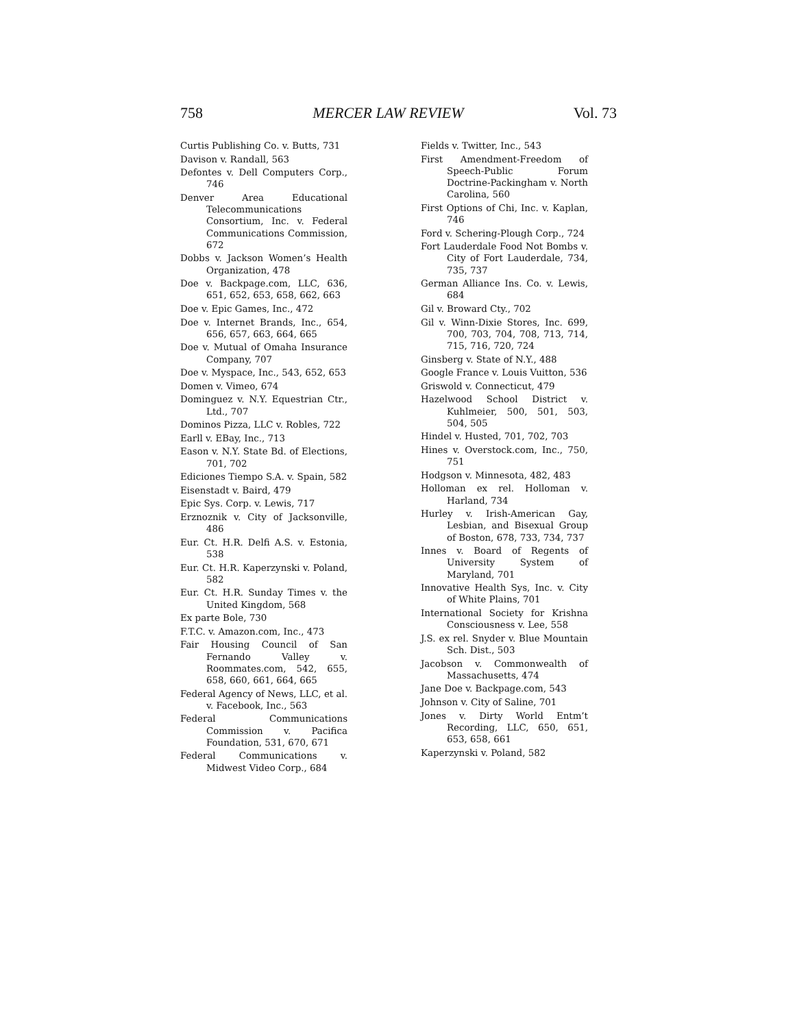758 MERCER LAW REVIEW Vol. 73
Curtis Publishing Co. v. Butts, 731
Davison v. Randall, 563
Defontes v. Dell Computers Corp., 746
Denver Area Educational Telecommunications Consortium, Inc. v. Federal Communications Commission, 672
Dobbs v. Jackson Women’s Health Organization, 478
Doe v. Backpage.com, LLC, 636, 651, 652, 653, 658, 662, 663
Doe v. Epic Games, Inc., 472
Doe v. Internet Brands, Inc., 654, 656, 657, 663, 664, 665
Doe v. Mutual of Omaha Insurance Company, 707
Doe v. Myspace, Inc., 543, 652, 653
Domen v. Vimeo, 674
Dominguez v. N.Y. Equestrian Ctr., Ltd., 707
Dominos Pizza, LLC v. Robles, 722
Earll v. EBay, Inc., 713
Eason v. N.Y. State Bd. of Elections, 701, 702
Ediciones Tiempo S.A. v. Spain, 582
Eisenstadt v. Baird, 479
Epic Sys. Corp. v. Lewis, 717
Erznoznik v. City of Jacksonville, 486
Eur. Ct. H.R. Delfi A.S. v. Estonia, 538
Eur. Ct. H.R. Kaperzynski v. Poland, 582
Eur. Ct. H.R. Sunday Times v. the United Kingdom, 568
Ex parte Bole, 730
F.T.C. v. Amazon.com, Inc., 473
Fair Housing Council of San Fernando Valley v. Roommates.com, 542, 655, 658, 660, 661, 664, 665
Federal Agency of News, LLC, et al. v. Facebook, Inc., 563
Federal Communications Commission v. Pacifica Foundation, 531, 670, 671
Federal Communications v. Midwest Video Corp., 684
Fields v. Twitter, Inc., 543
First Amendment-Freedom of Speech-Public Forum Doctrine-Packingham v. North Carolina, 560
First Options of Chi, Inc. v. Kaplan, 746
Ford v. Schering-Plough Corp., 724
Fort Lauderdale Food Not Bombs v. City of Fort Lauderdale, 734, 735, 737
German Alliance Ins. Co. v. Lewis, 684
Gil v. Broward Cty., 702
Gil v. Winn-Dixie Stores, Inc. 699, 700, 703, 704, 708, 713, 714, 715, 716, 720, 724
Ginsberg v. State of N.Y., 488
Google France v. Louis Vuitton, 536
Griswold v. Connecticut, 479
Hazelwood School District v. Kuhlmeier, 500, 501, 503, 504, 505
Hindel v. Husted, 701, 702, 703
Hines v. Overstock.com, Inc., 750, 751
Hodgson v. Minnesota, 482, 483
Holloman ex rel. Holloman v. Harland, 734
Hurley v. Irish-American Gay, Lesbian, and Bisexual Group of Boston, 678, 733, 734, 737
Innes v. Board of Regents of University System of Maryland, 701
Innovative Health Sys, Inc. v. City of White Plains, 701
International Society for Krishna Consciousness v. Lee, 558
J.S. ex rel. Snyder v. Blue Mountain Sch. Dist., 503
Jacobson v. Commonwealth of Massachusetts, 474
Jane Doe v. Backpage.com, 543
Johnson v. City of Saline, 701
Jones v. Dirty World Entm’t Recording, LLC, 650, 651, 653, 658, 661
Kaperzynski v. Poland, 582